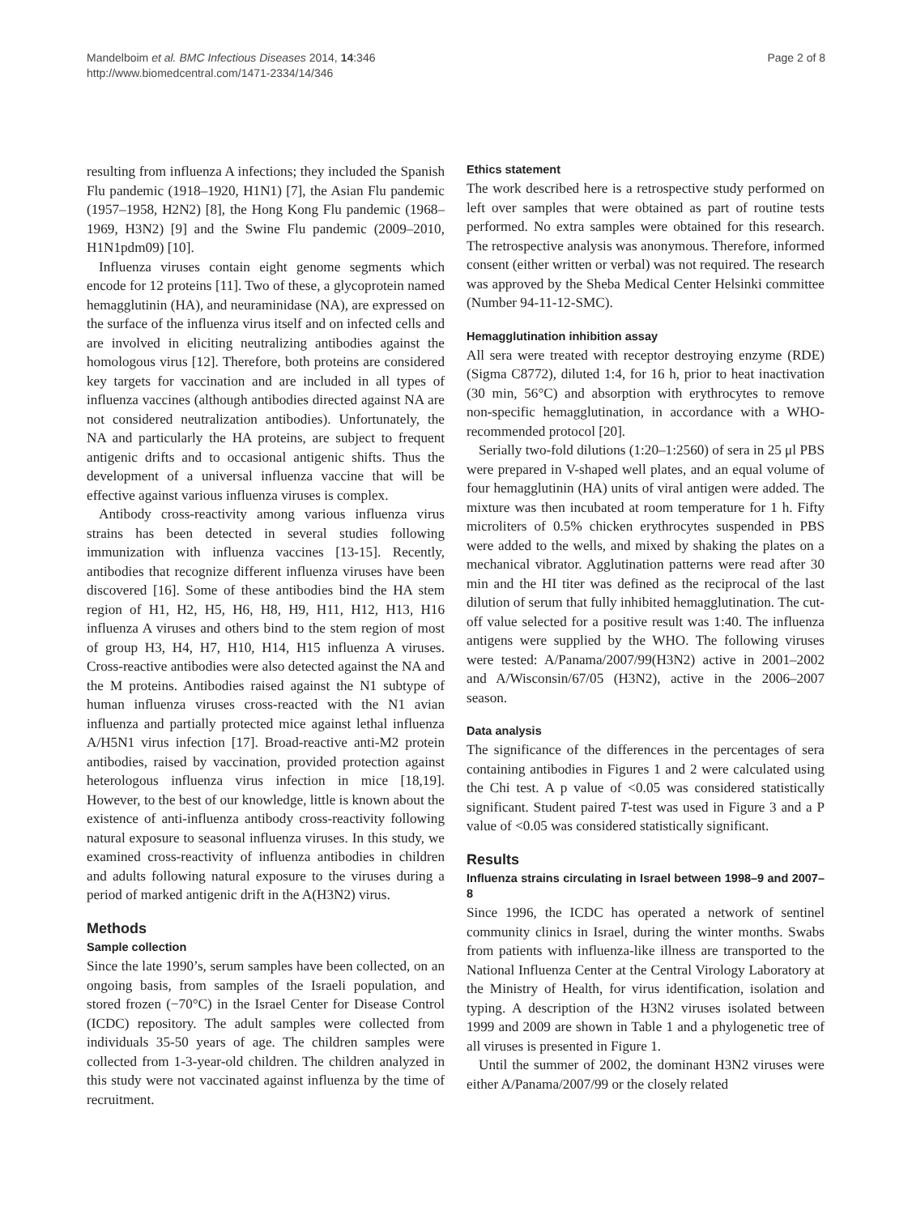Mandelboim et al. BMC Infectious Diseases 2014, 14:346
http://www.biomedcentral.com/1471-2334/14/346
Page 2 of 8
resulting from influenza A infections; they included the Spanish Flu pandemic (1918–1920, H1N1) [7], the Asian Flu pandemic (1957–1958, H2N2) [8], the Hong Kong Flu pandemic (1968–1969, H3N2) [9] and the Swine Flu pandemic (2009–2010, H1N1pdm09) [10].
Influenza viruses contain eight genome segments which encode for 12 proteins [11]. Two of these, a glycoprotein named hemagglutinin (HA), and neuraminidase (NA), are expressed on the surface of the influenza virus itself and on infected cells and are involved in eliciting neutralizing antibodies against the homologous virus [12]. Therefore, both proteins are considered key targets for vaccination and are included in all types of influenza vaccines (although antibodies directed against NA are not considered neutralization antibodies). Unfortunately, the NA and particularly the HA proteins, are subject to frequent antigenic drifts and to occasional antigenic shifts. Thus the development of a universal influenza vaccine that will be effective against various influenza viruses is complex.
Antibody cross-reactivity among various influenza virus strains has been detected in several studies following immunization with influenza vaccines [13-15]. Recently, antibodies that recognize different influenza viruses have been discovered [16]. Some of these antibodies bind the HA stem region of H1, H2, H5, H6, H8, H9, H11, H12, H13, H16 influenza A viruses and others bind to the stem region of most of group H3, H4, H7, H10, H14, H15 influenza A viruses. Cross-reactive antibodies were also detected against the NA and the M proteins. Antibodies raised against the N1 subtype of human influenza viruses cross-reacted with the N1 avian influenza and partially protected mice against lethal influenza A/H5N1 virus infection [17]. Broad-reactive anti-M2 protein antibodies, raised by vaccination, provided protection against heterologous influenza virus infection in mice [18,19]. However, to the best of our knowledge, little is known about the existence of anti-influenza antibody cross-reactivity following natural exposure to seasonal influenza viruses. In this study, we examined cross-reactivity of influenza antibodies in children and adults following natural exposure to the viruses during a period of marked antigenic drift in the A(H3N2) virus.
Methods
Sample collection
Since the late 1990’s, serum samples have been collected, on an ongoing basis, from samples of the Israeli population, and stored frozen (−70°C) in the Israel Center for Disease Control (ICDC) repository. The adult samples were collected from individuals 35-50 years of age. The children samples were collected from 1-3-year-old children. The children analyzed in this study were not vaccinated against influenza by the time of recruitment.
Ethics statement
The work described here is a retrospective study performed on left over samples that were obtained as part of routine tests performed. No extra samples were obtained for this research. The retrospective analysis was anonymous. Therefore, informed consent (either written or verbal) was not required. The research was approved by the Sheba Medical Center Helsinki committee (Number 94-11-12-SMC).
Hemagglutination inhibition assay
All sera were treated with receptor destroying enzyme (RDE) (Sigma C8772), diluted 1:4, for 16 h, prior to heat inactivation (30 min, 56°C) and absorption with erythrocytes to remove non-specific hemagglutination, in accordance with a WHO-recommended protocol [20].
Serially two-fold dilutions (1:20–1:2560) of sera in 25 μl PBS were prepared in V-shaped well plates, and an equal volume of four hemagglutinin (HA) units of viral antigen were added. The mixture was then incubated at room temperature for 1 h. Fifty microliters of 0.5% chicken erythrocytes suspended in PBS were added to the wells, and mixed by shaking the plates on a mechanical vibrator. Agglutination patterns were read after 30 min and the HI titer was defined as the reciprocal of the last dilution of serum that fully inhibited hemagglutination. The cut-off value selected for a positive result was 1:40. The influenza antigens were supplied by the WHO. The following viruses were tested: A/Panama/2007/99(H3N2) active in 2001–2002 and A/Wisconsin/67/05 (H3N2), active in the 2006–2007 season.
Data analysis
The significance of the differences in the percentages of sera containing antibodies in Figures 1 and 2 were calculated using the Chi test. A p value of <0.05 was considered statistically significant. Student paired T-test was used in Figure 3 and a P value of <0.05 was considered statistically significant.
Results
Influenza strains circulating in Israel between 1998–9 and 2007–8
Since 1996, the ICDC has operated a network of sentinel community clinics in Israel, during the winter months. Swabs from patients with influenza-like illness are transported to the National Influenza Center at the Central Virology Laboratory at the Ministry of Health, for virus identification, isolation and typing. A description of the H3N2 viruses isolated between 1999 and 2009 are shown in Table 1 and a phylogenetic tree of all viruses is presented in Figure 1.
Until the summer of 2002, the dominant H3N2 viruses were either A/Panama/2007/99 or the closely related